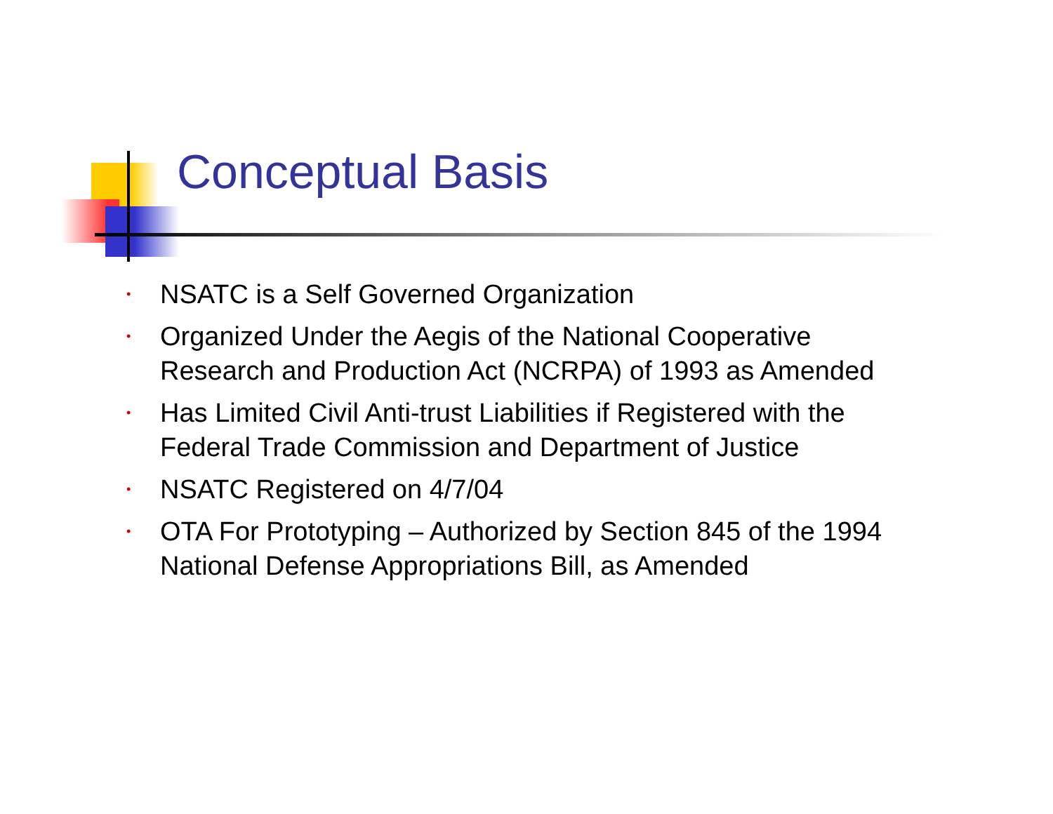Conceptual Basis
• NSATC is a Self Governed Organization
• Organized Under the Aegis of the National Cooperative Research and Production Act (NCRPA) of 1993 as Amended
• Has Limited Civil Anti-trust Liabilities if Registered with the Federal Trade Commission and Department of Justice
• NSATC Registered on 4/7/04
• OTA For Prototyping – Authorized by Section 845 of the 1994 National Defense Appropriations Bill, as Amended